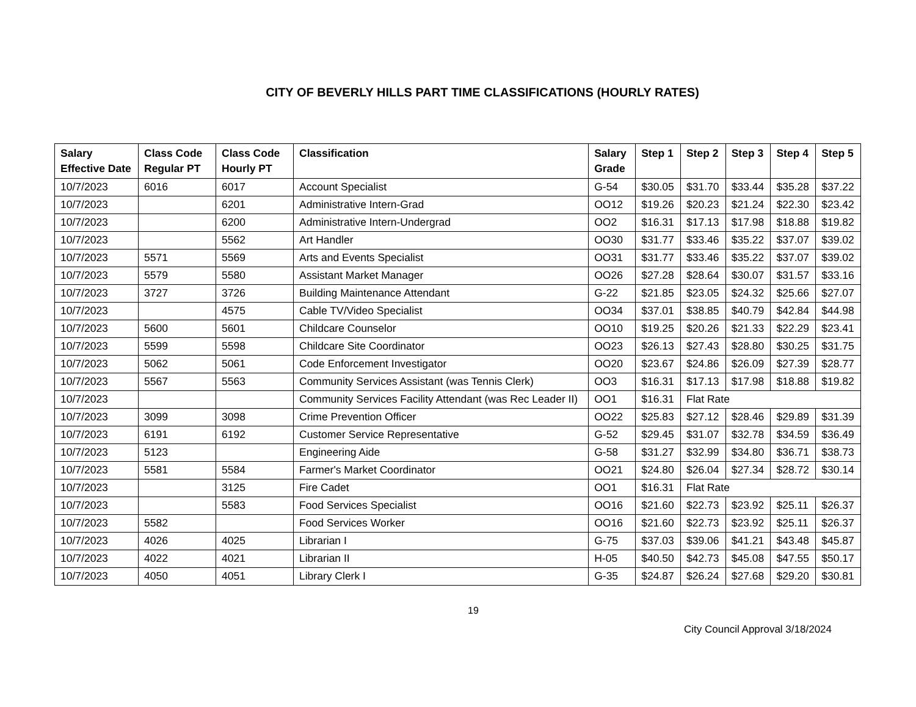CITY OF BEVERLY HILLS PART TIME CLASSIFICATIONS (HOURLY RATES)
| Salary Effective Date | Class Code Regular PT | Class Code Hourly PT | Classification | Salary Grade | Step 1 | Step 2 | Step 3 | Step 4 | Step 5 |
| --- | --- | --- | --- | --- | --- | --- | --- | --- | --- |
| 10/7/2023 | 6016 | 6017 | Account Specialist | G-54 | $30.05 | $31.70 | $33.44 | $35.28 | $37.22 |
| 10/7/2023 | | 6201 | Administrative Intern-Grad | OO12 | $19.26 | $20.23 | $21.24 | $22.30 | $23.42 |
| 10/7/2023 | | 6200 | Administrative Intern-Undergrad | OO2 | $16.31 | $17.13 | $17.98 | $18.88 | $19.82 |
| 10/7/2023 | | 5562 | Art Handler | OO30 | $31.77 | $33.46 | $35.22 | $37.07 | $39.02 |
| 10/7/2023 | 5571 | 5569 | Arts and Events Specialist | OO31 | $31.77 | $33.46 | $35.22 | $37.07 | $39.02 |
| 10/7/2023 | 5579 | 5580 | Assistant Market Manager | OO26 | $27.28 | $28.64 | $30.07 | $31.57 | $33.16 |
| 10/7/2023 | 3727 | 3726 | Building Maintenance Attendant | G-22 | $21.85 | $23.05 | $24.32 | $25.66 | $27.07 |
| 10/7/2023 | | 4575 | Cable TV/Video Specialist | OO34 | $37.01 | $38.85 | $40.79 | $42.84 | $44.98 |
| 10/7/2023 | 5600 | 5601 | Childcare Counselor | OO10 | $19.25 | $20.26 | $21.33 | $22.29 | $23.41 |
| 10/7/2023 | 5599 | 5598 | Childcare Site Coordinator | OO23 | $26.13 | $27.43 | $28.80 | $30.25 | $31.75 |
| 10/7/2023 | 5062 | 5061 | Code Enforcement Investigator | OO20 | $23.67 | $24.86 | $26.09 | $27.39 | $28.77 |
| 10/7/2023 | 5567 | 5563 | Community Services Assistant (was Tennis Clerk) | OO3 | $16.31 | $17.13 | $17.98 | $18.88 | $19.82 |
| 10/7/2023 | | | Community Services Facility Attendant (was Rec Leader II) | OO1 | $16.31 | Flat Rate | | | |
| 10/7/2023 | 3099 | 3098 | Crime Prevention Officer | OO22 | $25.83 | $27.12 | $28.46 | $29.89 | $31.39 |
| 10/7/2023 | 6191 | 6192 | Customer Service Representative | G-52 | $29.45 | $31.07 | $32.78 | $34.59 | $36.49 |
| 10/7/2023 | 5123 | | Engineering Aide | G-58 | $31.27 | $32.99 | $34.80 | $36.71 | $38.73 |
| 10/7/2023 | 5581 | 5584 | Farmer's Market Coordinator | OO21 | $24.80 | $26.04 | $27.34 | $28.72 | $30.14 |
| 10/7/2023 | | 3125 | Fire Cadet | OO1 | $16.31 | Flat Rate | | | |
| 10/7/2023 | | 5583 | Food Services Specialist | OO16 | $21.60 | $22.73 | $23.92 | $25.11 | $26.37 |
| 10/7/2023 | 5582 | | Food Services Worker | OO16 | $21.60 | $22.73 | $23.92 | $25.11 | $26.37 |
| 10/7/2023 | 4026 | 4025 | Librarian I | G-75 | $37.03 | $39.06 | $41.21 | $43.48 | $45.87 |
| 10/7/2023 | 4022 | 4021 | Librarian II | H-05 | $40.50 | $42.73 | $45.08 | $47.55 | $50.17 |
| 10/7/2023 | 4050 | 4051 | Library Clerk I | G-35 | $24.87 | $26.24 | $27.68 | $29.20 | $30.81 |
19
City Council Approval 3/18/2024